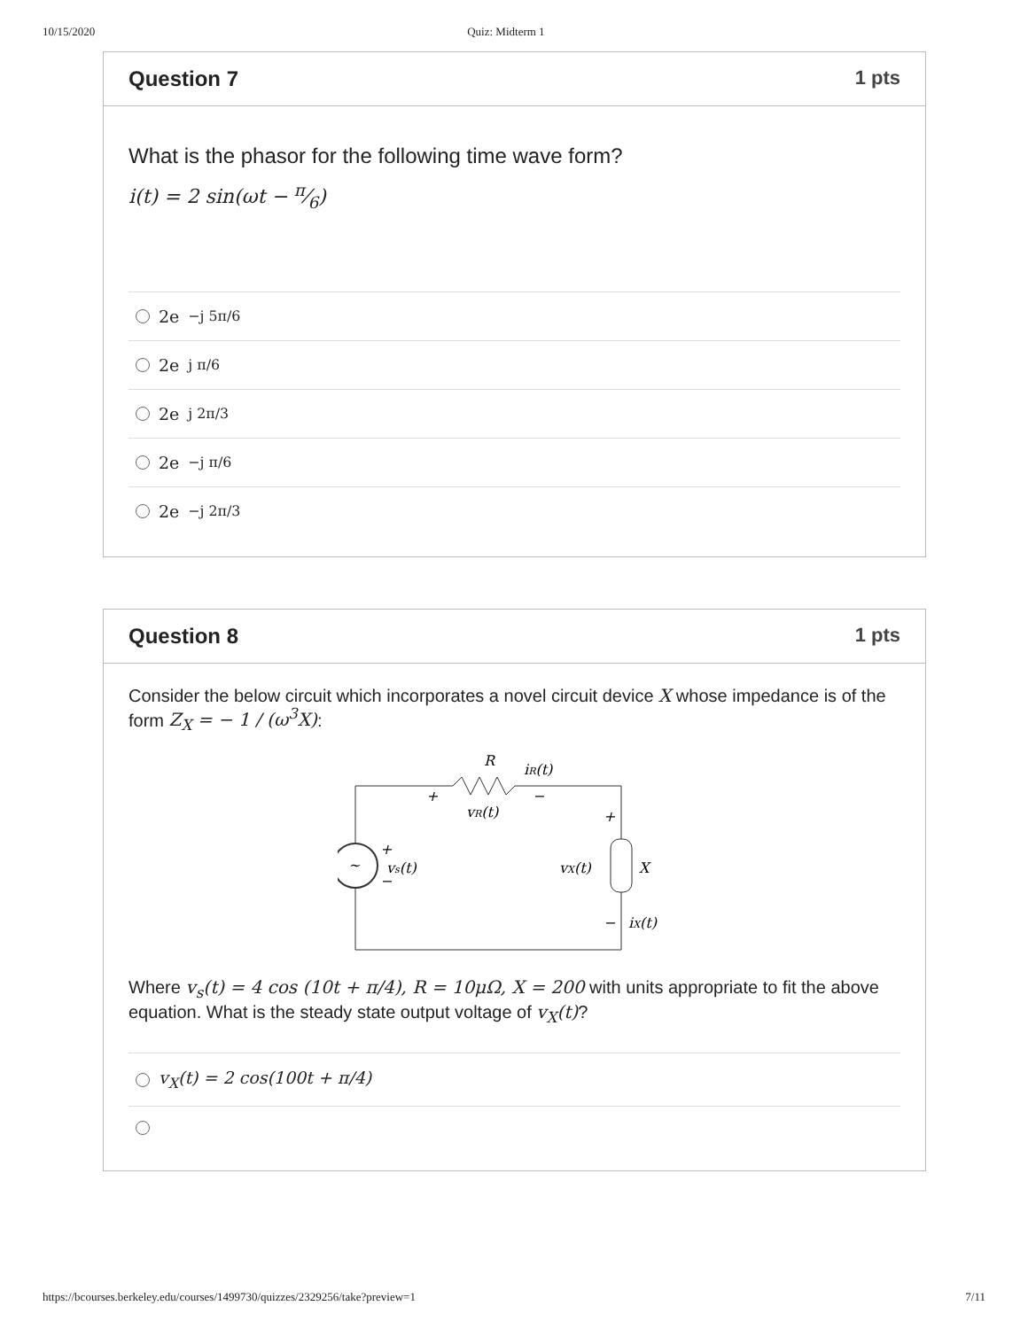10/15/2020 Quiz: Midterm 1
Question 7 1 pts
What is the phasor for the following time wave form?
i(t) = 2 sin(ωt − π⁄6)
2e<sup>−j 5π/6</sup>
2e<sup>j π/6</sup>
2e<sup>j 2π/3</sup>
2e<sup>−j π/6</sup>
2e<sup>−j 2π/3</sup>
Question 8 1 pts
Consider the below circuit which incorporates a novel circuit device X whose impedance is of the form Z<sub>X</sub> = − 1 / (ω<sup>3</sup>X):
~
R
iR(t)
+
−
vR(t)
+
+
vs(t)
−
vX(t)
X
−
iX(t)
Where v<sub>s</sub>(t) = 4 cos (10t + π/4), R = 10μΩ, X = 200 with units appropriate to fit the above equation. What is the steady state output voltage of v<sub>X</sub>(t)?
v<sub>X</sub>(t) = 2 cos(100t + π/4)
https://bcourses.berkeley.edu/courses/1499730/quizzes/2329256/take?preview=1 7/11